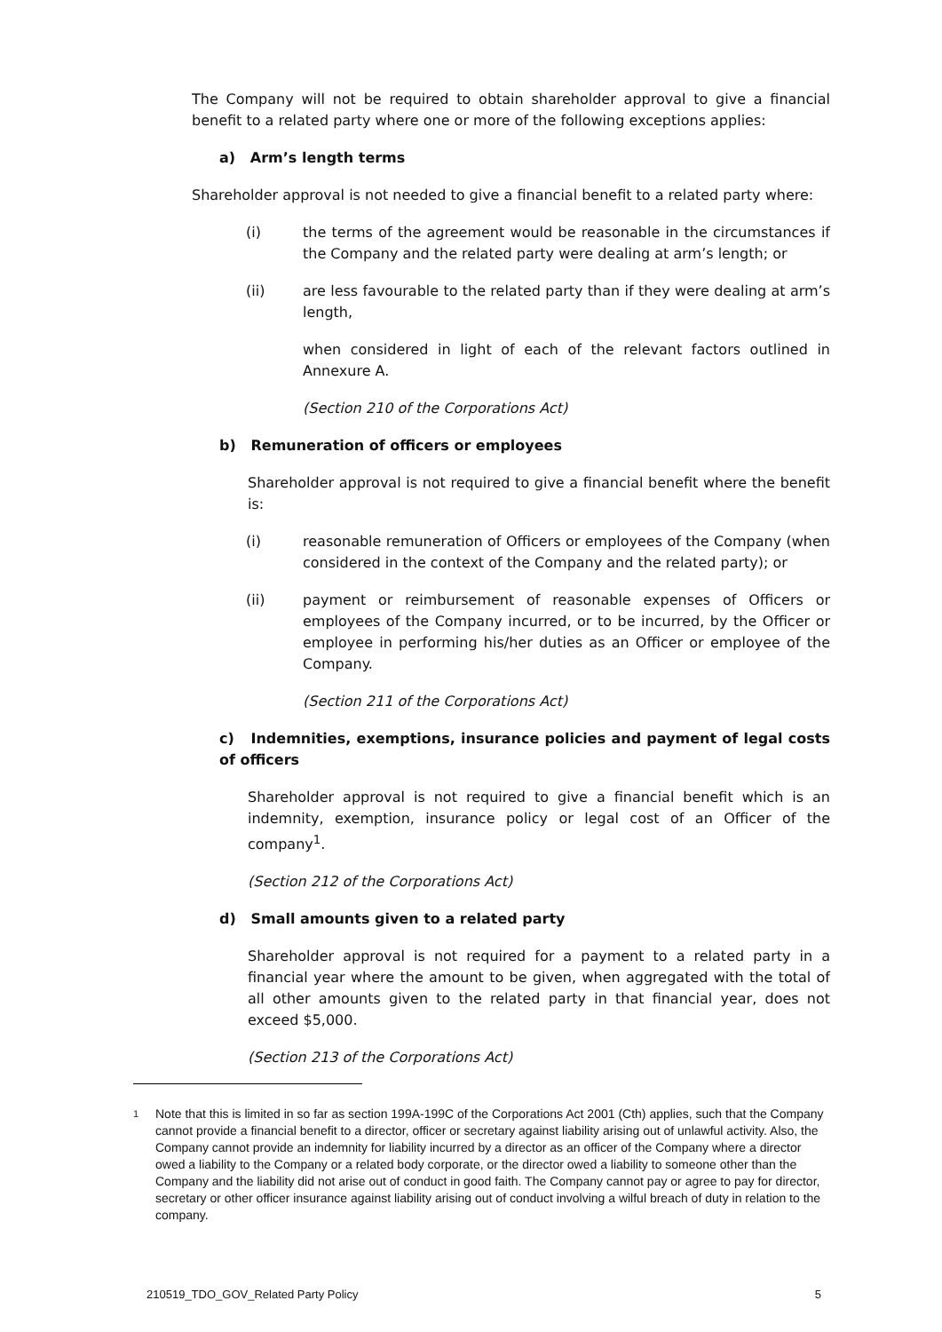The Company will not be required to obtain shareholder approval to give a financial benefit to a related party where one or more of the following exceptions applies:
a) Arm’s length terms
Shareholder approval is not needed to give a financial benefit to a related party where:
(i) the terms of the agreement would be reasonable in the circumstances if the Company and the related party were dealing at arm’s length; or
(ii) are less favourable to the related party than if they were dealing at arm’s length,
when considered in light of each of the relevant factors outlined in Annexure A.
(Section 210 of the Corporations Act)
b) Remuneration of officers or employees
Shareholder approval is not required to give a financial benefit where the benefit is:
(i) reasonable remuneration of Officers or employees of the Company (when considered in the context of the Company and the related party); or
(ii) payment or reimbursement of reasonable expenses of Officers or employees of the Company incurred, or to be incurred, by the Officer or employee in performing his/her duties as an Officer or employee of the Company.
(Section 211 of the Corporations Act)
c) Indemnities, exemptions, insurance policies and payment of legal costs of officers
Shareholder approval is not required to give a financial benefit which is an indemnity, exemption, insurance policy or legal cost of an Officer of the company<sup>1</sup>.
(Section 212 of the Corporations Act)
d) Small amounts given to a related party
Shareholder approval is not required for a payment to a related party in a financial year where the amount to be given, when aggregated with the total of all other amounts given to the related party in that financial year, does not exceed $5,000.
(Section 213 of the Corporations Act)
1
Note that this is limited in so far as section 199A-199C of the Corporations Act 2001 (Cth) applies, such that the Company cannot provide a financial benefit to a director, officer or secretary against liability arising out of unlawful activity. Also, the Company cannot provide an indemnity for liability incurred by a director as an officer of the Company where a director owed a liability to the Company or a related body corporate, or the director owed a liability to someone other than the Company and the liability did not arise out of conduct in good faith. The Company cannot pay or agree to pay for director, secretary or other officer insurance against liability arising out of conduct involving a wilful breach of duty in relation to the company.
210519_TDO_GOV_Related Party Policy 5